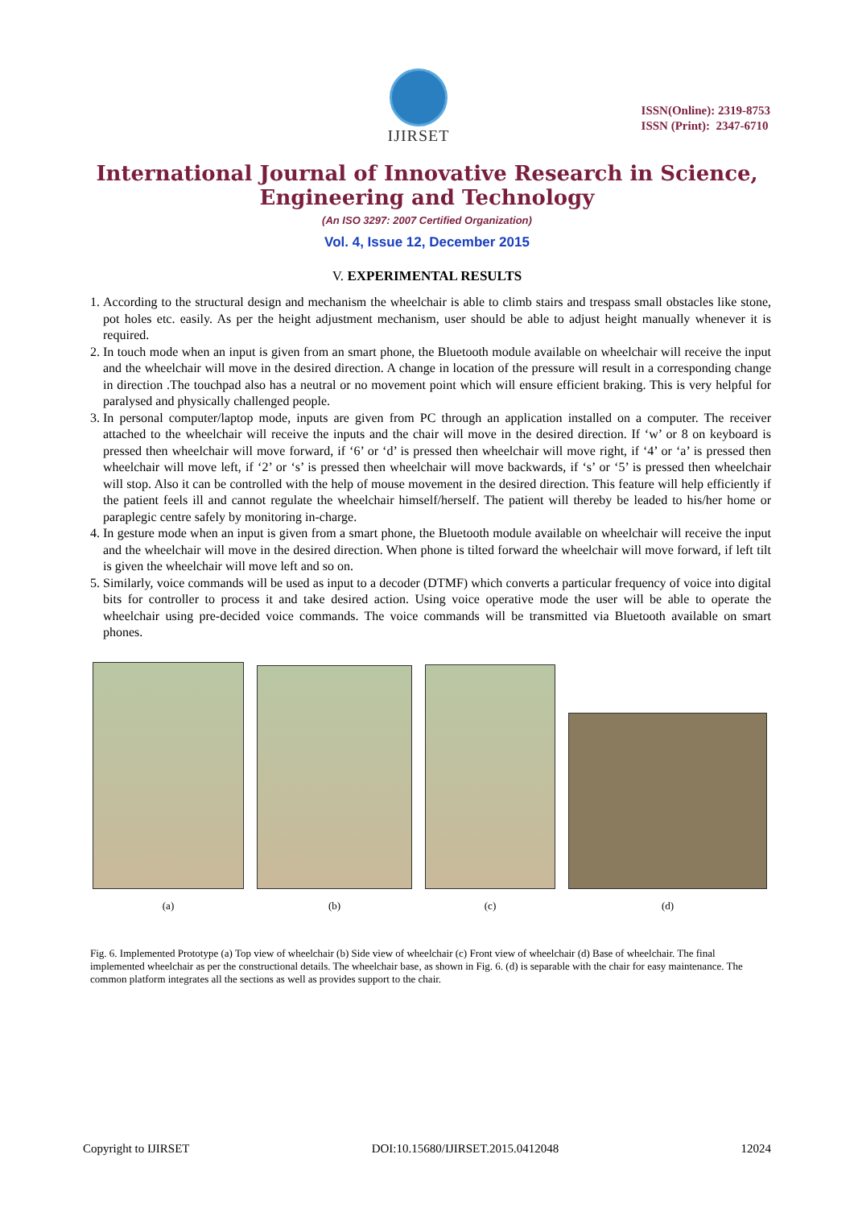IJIRSET
ISSN(Online): 2319-8753
ISSN (Print): 2347-6710
International Journal of Innovative Research in Science,
Engineering and Technology
(An ISO 3297: 2007 Certified Organization)
Vol. 4, Issue 12, December 2015
V. EXPERIMENTAL RESULTS
1. According to the structural design and mechanism the wheelchair is able to climb stairs and trespass small obstacles like stone, pot holes etc. easily. As per the height adjustment mechanism, user should be able to adjust height manually whenever it is required.
2. In touch mode when an input is given from an smart phone, the Bluetooth module available on wheelchair will receive the input and the wheelchair will move in the desired direction. A change in location of the pressure will result in a corresponding change in direction .The touchpad also has a neutral or no movement point which will ensure efficient braking. This is very helpful for paralysed and physically challenged people.
3. In personal computer/laptop mode, inputs are given from PC through an application installed on a computer. The receiver attached to the wheelchair will receive the inputs and the chair will move in the desired direction. If ‘w’ or 8 on keyboard is pressed then wheelchair will move forward, if ‘6’ or ‘d’ is pressed then wheelchair will move right, if ‘4’ or ‘a’ is pressed then wheelchair will move left, if ‘2’ or ‘s’ is pressed then wheelchair will move backwards, if ‘s’ or ‘5’ is pressed then wheelchair will stop. Also it can be controlled with the help of mouse movement in the desired direction. This feature will help efficiently if the patient feels ill and cannot regulate the wheelchair himself/herself. The patient will thereby be leaded to his/her home or paraplegic centre safely by monitoring in-charge.
4. In gesture mode when an input is given from a smart phone, the Bluetooth module available on wheelchair will receive the input and the wheelchair will move in the desired direction. When phone is tilted forward the wheelchair will move forward, if left tilt is given the wheelchair will move left and so on.
5. Similarly, voice commands will be used as input to a decoder (DTMF) which converts a particular frequency of voice into digital bits for controller to process it and take desired action. Using voice operative mode the user will be able to operate the wheelchair using pre-decided voice commands. The voice commands will be transmitted via Bluetooth available on smart phones.
(a)
(b)
(c)
(d)
Fig. 6. Implemented Prototype (a) Top view of wheelchair (b) Side view of wheelchair (c) Front view of wheelchair (d) Base of wheelchair. The final implemented wheelchair as per the constructional details. The wheelchair base, as shown in Fig. 6. (d) is separable with the chair for easy maintenance. The common platform integrates all the sections as well as provides support to the chair.
Copyright to IJIRSET DOI:10.15680/IJIRSET.2015.0412048 12024